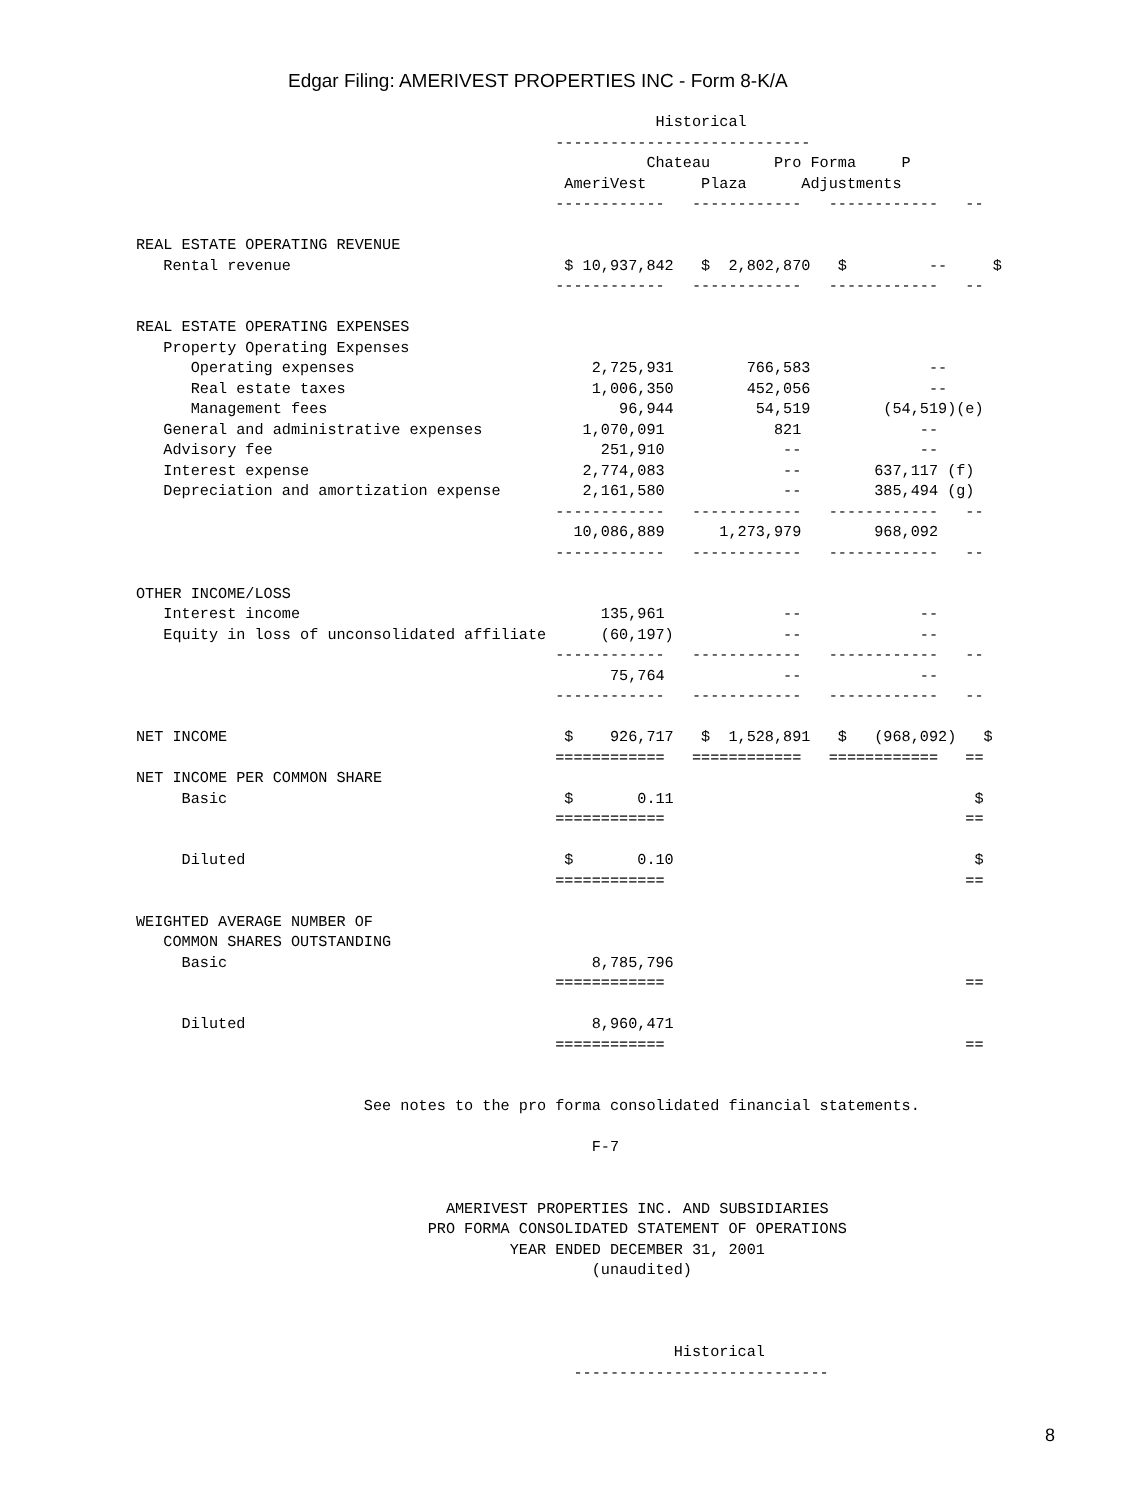Edgar Filing: AMERIVEST PROPERTIES INC - Form 8-K/A
                                                         Historical
                                              ----------------------------
                                                        Chateau       Pro Forma     P
                                               AmeriVest      Plaza      Adjustments
                                              ------------   ------------   ------------   --

REAL ESTATE OPERATING REVENUE
   Rental revenue                              $ 10,937,842   $  2,802,870   $         --     $
                                              ------------   ------------   ------------   --

REAL ESTATE OPERATING EXPENSES
   Property Operating Expenses
      Operating expenses                          2,725,931        766,583             --
      Real estate taxes                           1,006,350        452,056             --
      Management fees                                96,944         54,519        (54,519)(e)
   General and administrative expenses           1,070,091            821             --
   Advisory fee                                    251,910             --             --
   Interest expense                              2,774,083             --        637,117 (f)
   Depreciation and amortization expense         2,161,580             --        385,494 (g)
                                              ------------   ------------   ------------   --
                                                10,086,889      1,273,979        968,092
                                              ------------   ------------   ------------   --

OTHER INCOME/LOSS
   Interest income                                 135,961             --             --
   Equity in loss of unconsolidated affiliate      (60,197)            --             --
                                              ------------   ------------   ------------   --
                                                    75,764             --             --
                                              ------------   ------------   ------------   --

NET INCOME                                     $    926,717   $  1,528,891   $   (968,092)   $
                                              ============   ============   ============   ==
NET INCOME PER COMMON SHARE
     Basic                                     $       0.11                                 $
                                              ============                                 ==

     Diluted                                   $       0.10                                 $
                                              ============                                 ==

WEIGHTED AVERAGE NUMBER OF
   COMMON SHARES OUTSTANDING
     Basic                                        8,785,796
                                              ============                                 ==

     Diluted                                      8,960,471
                                              ============                                 ==


                         See notes to the pro forma consolidated financial statements.

                                                  F-7


                                  AMERIVEST PROPERTIES INC. AND SUBSIDIARIES
                                PRO FORMA CONSOLIDATED STATEMENT OF OPERATIONS
                                         YEAR ENDED DECEMBER 31, 2001
                                                  (unaudited)



                                                           Historical
                                                ----------------------------
8